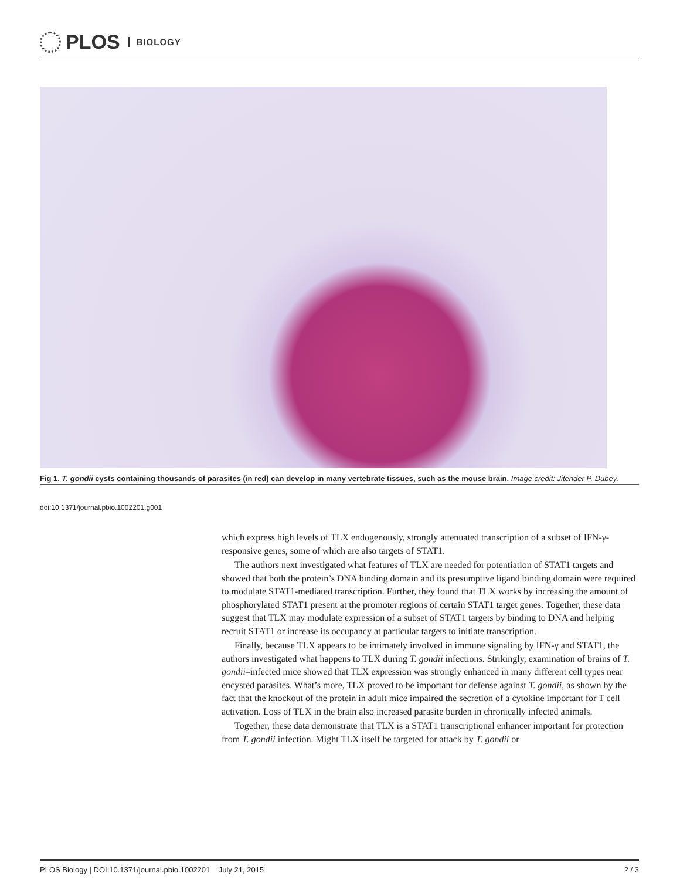PLOS BIOLOGY
Fig 1. T. gondii cysts containing thousands of parasites (in red) can develop in many vertebrate tissues, such as the mouse brain. Image credit: Jitender P. Dubey.
doi:10.1371/journal.pbio.1002201.g001
which express high levels of TLX endogenously, strongly attenuated transcription of a subset of IFN-γ-responsive genes, some of which are also targets of STAT1.
The authors next investigated what features of TLX are needed for potentiation of STAT1 targets and showed that both the protein’s DNA binding domain and its presumptive ligand binding domain were required to modulate STAT1-mediated transcription. Further, they found that TLX works by increasing the amount of phosphorylated STAT1 present at the promoter regions of certain STAT1 target genes. Together, these data suggest that TLX may modulate expression of a subset of STAT1 targets by binding to DNA and helping recruit STAT1 or increase its occupancy at particular targets to initiate transcription.
Finally, because TLX appears to be intimately involved in immune signaling by IFN-γ and STAT1, the authors investigated what happens to TLX during T. gondii infections. Strikingly, examination of brains of T. gondii–infected mice showed that TLX expression was strongly enhanced in many different cell types near encysted parasites. What’s more, TLX proved to be important for defense against T. gondii, as shown by the fact that the knockout of the protein in adult mice impaired the secretion of a cytokine important for T cell activation. Loss of TLX in the brain also increased parasite burden in chronically infected animals.
Together, these data demonstrate that TLX is a STAT1 transcriptional enhancer important for protection from T. gondii infection. Might TLX itself be targeted for attack by T. gondii or
PLOS Biology | DOI:10.1371/journal.pbio.1002201 July 21, 2015 2 / 3